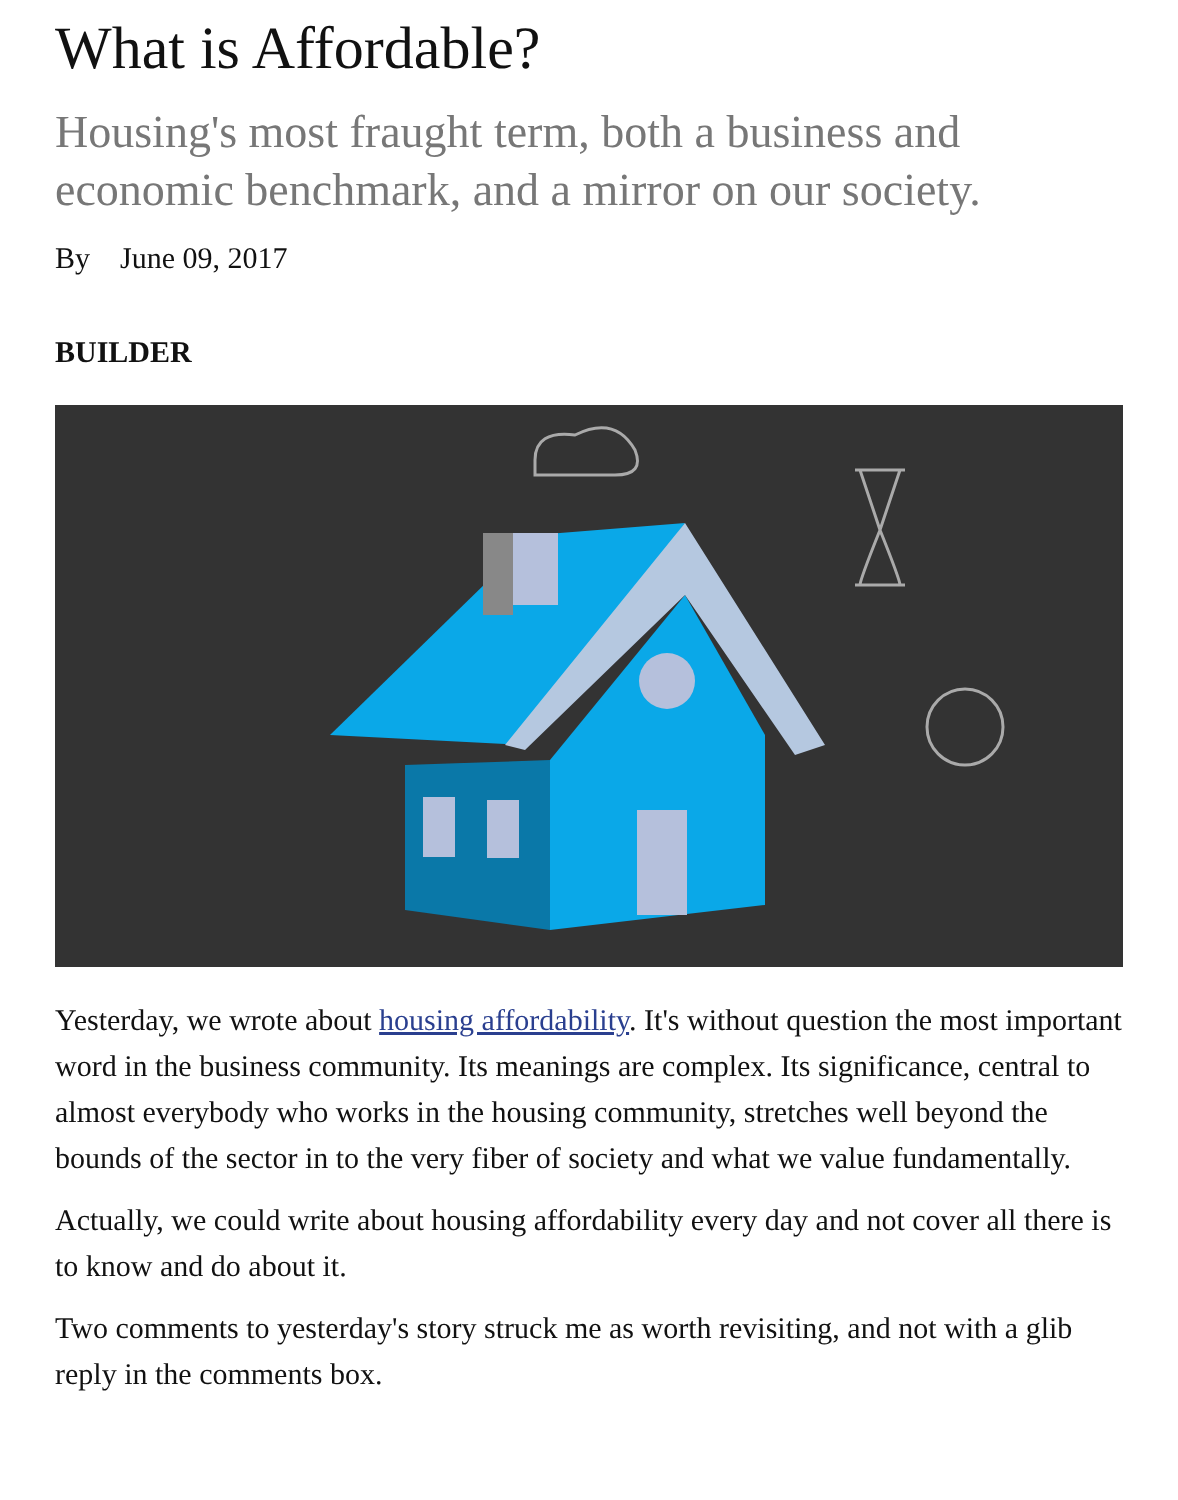What is Affordable?
Housing's most fraught term, both a business and economic benchmark, and a mirror on our society.
By June 09, 2017
BUILDER
Yesterday, we wrote about housing affordability. It's without question the most important word in the business community. Its meanings are complex. Its significance, central to almost everybody who works in the housing community, stretches well beyond the bounds of the sector in to the very fiber of society and what we value fundamentally.
Actually, we could write about housing affordability every day and not cover all there is to know and do about it.
Two comments to yesterday's story struck me as worth revisiting, and not with a glib reply in the comments box.